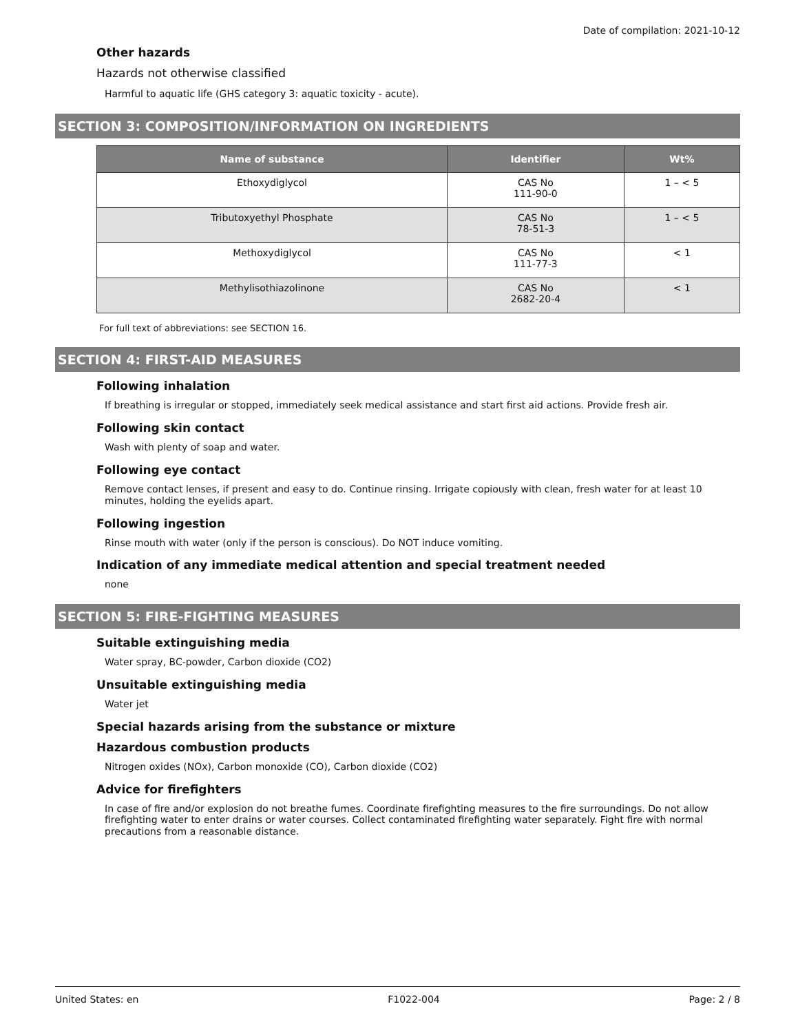Date of compilation: 2021-10-12
Other hazards
Hazards not otherwise classified
Harmful to aquatic life (GHS category 3: aquatic toxicity - acute).
SECTION 3: COMPOSITION/INFORMATION ON INGREDIENTS
| Name of substance | Identifier | Wt% |
| --- | --- | --- |
| Ethoxydiglycol | CAS No 111-90-0 | 1 – < 5 |
| Tributoxyethyl Phosphate | CAS No 78-51-3 | 1 – < 5 |
| Methoxydiglycol | CAS No 111-77-3 | < 1 |
| Methylisothiazolinone | CAS No 2682-20-4 | < 1 |
For full text of abbreviations: see SECTION 16.
SECTION 4: FIRST-AID MEASURES
Following inhalation
If breathing is irregular or stopped, immediately seek medical assistance and start first aid actions. Provide fresh air.
Following skin contact
Wash with plenty of soap and water.
Following eye contact
Remove contact lenses, if present and easy to do. Continue rinsing. Irrigate copiously with clean, fresh water for at least 10 minutes, holding the eyelids apart.
Following ingestion
Rinse mouth with water (only if the person is conscious). Do NOT induce vomiting.
Indication of any immediate medical attention and special treatment needed
none
SECTION 5: FIRE-FIGHTING MEASURES
Suitable extinguishing media
Water spray, BC-powder, Carbon dioxide (CO2)
Unsuitable extinguishing media
Water jet
Special hazards arising from the substance or mixture
Hazardous combustion products
Nitrogen oxides (NOx), Carbon monoxide (CO), Carbon dioxide (CO2)
Advice for firefighters
In case of fire and/or explosion do not breathe fumes. Coordinate firefighting measures to the fire surroundings. Do not allow firefighting water to enter drains or water courses. Collect contaminated firefighting water separately. Fight fire with normal precautions from a reasonable distance.
United States: en F1022-004 Page: 2 / 8